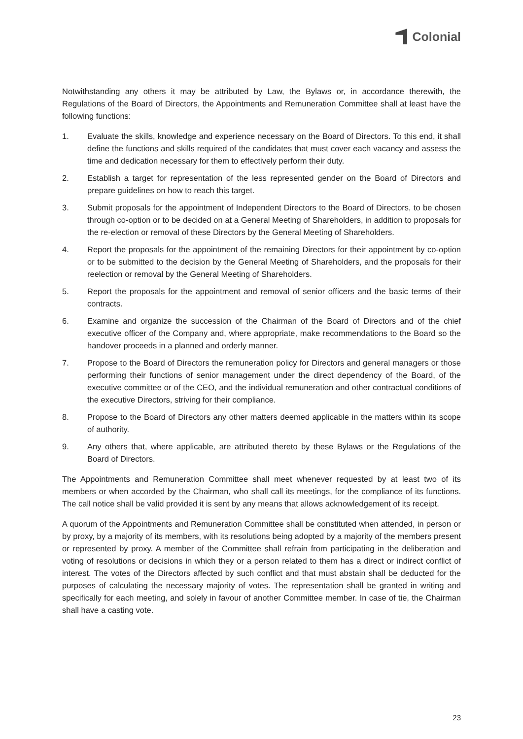Colonial
Notwithstanding any others it may be attributed by Law, the Bylaws or, in accordance therewith, the Regulations of the Board of Directors, the Appointments and Remuneration Committee shall at least have the following functions:
1. Evaluate the skills, knowledge and experience necessary on the Board of Directors. To this end, it shall define the functions and skills required of the candidates that must cover each vacancy and assess the time and dedication necessary for them to effectively perform their duty.
2. Establish a target for representation of the less represented gender on the Board of Directors and prepare guidelines on how to reach this target.
3. Submit proposals for the appointment of Independent Directors to the Board of Directors, to be chosen through co-option or to be decided on at a General Meeting of Shareholders, in addition to proposals for the re-election or removal of these Directors by the General Meeting of Shareholders.
4. Report the proposals for the appointment of the remaining Directors for their appointment by co-option or to be submitted to the decision by the General Meeting of Shareholders, and the proposals for their reelection or removal by the General Meeting of Shareholders.
5. Report the proposals for the appointment and removal of senior officers and the basic terms of their contracts.
6. Examine and organize the succession of the Chairman of the Board of Directors and of the chief executive officer of the Company and, where appropriate, make recommendations to the Board so the handover proceeds in a planned and orderly manner.
7. Propose to the Board of Directors the remuneration policy for Directors and general managers or those performing their functions of senior management under the direct dependency of the Board, of the executive committee or of the CEO, and the individual remuneration and other contractual conditions of the executive Directors, striving for their compliance.
8. Propose to the Board of Directors any other matters deemed applicable in the matters within its scope of authority.
9. Any others that, where applicable, are attributed thereto by these Bylaws or the Regulations of the Board of Directors.
The Appointments and Remuneration Committee shall meet whenever requested by at least two of its members or when accorded by the Chairman, who shall call its meetings, for the compliance of its functions. The call notice shall be valid provided it is sent by any means that allows acknowledgement of its receipt.
A quorum of the Appointments and Remuneration Committee shall be constituted when attended, in person or by proxy, by a majority of its members, with its resolutions being adopted by a majority of the members present or represented by proxy. A member of the Committee shall refrain from participating in the deliberation and voting of resolutions or decisions in which they or a person related to them has a direct or indirect conflict of interest. The votes of the Directors affected by such conflict and that must abstain shall be deducted for the purposes of calculating the necessary majority of votes. The representation shall be granted in writing and specifically for each meeting, and solely in favour of another Committee member. In case of tie, the Chairman shall have a casting vote.
23